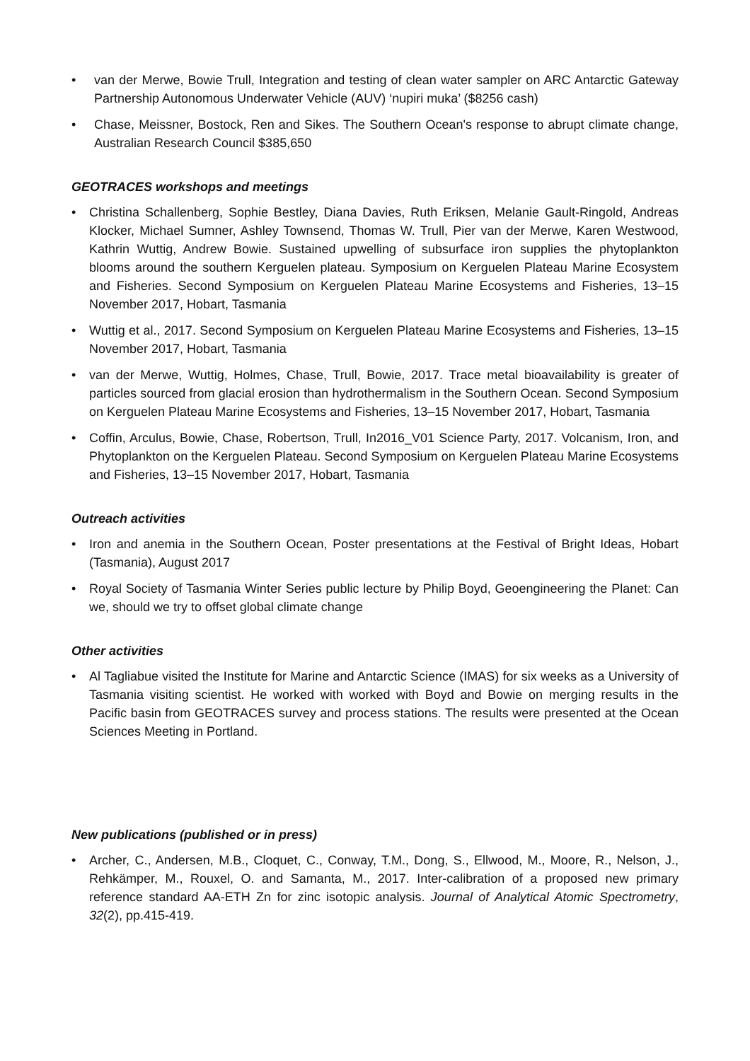van der Merwe, Bowie Trull, Integration and testing of clean water sampler on ARC Antarctic Gateway Partnership Autonomous Underwater Vehicle (AUV) ‘nupiri muka’ ($8256 cash)
Chase, Meissner, Bostock, Ren and Sikes. The Southern Ocean's response to abrupt climate change, Australian Research Council $385,650
GEOTRACES workshops and meetings
Christina Schallenberg, Sophie Bestley, Diana Davies, Ruth Eriksen, Melanie Gault-Ringold, Andreas Klocker, Michael Sumner, Ashley Townsend, Thomas W. Trull, Pier van der Merwe, Karen Westwood, Kathrin Wuttig, Andrew Bowie. Sustained upwelling of subsurface iron supplies the phytoplankton blooms around the southern Kerguelen plateau. Symposium on Kerguelen Plateau Marine Ecosystem and Fisheries. Second Symposium on Kerguelen Plateau Marine Ecosystems and Fisheries, 13–15 November 2017, Hobart, Tasmania
Wuttig et al., 2017. Second Symposium on Kerguelen Plateau Marine Ecosystems and Fisheries, 13–15 November 2017, Hobart, Tasmania
van der Merwe, Wuttig, Holmes, Chase, Trull, Bowie, 2017. Trace metal bioavailability is greater of particles sourced from glacial erosion than hydrothermalism in the Southern Ocean. Second Symposium on Kerguelen Plateau Marine Ecosystems and Fisheries, 13–15 November 2017, Hobart, Tasmania
Coffin, Arculus, Bowie, Chase, Robertson, Trull, In2016_V01 Science Party, 2017. Volcanism, Iron, and Phytoplankton on the Kerguelen Plateau. Second Symposium on Kerguelen Plateau Marine Ecosystems and Fisheries, 13–15 November 2017, Hobart, Tasmania
Outreach activities
Iron and anemia in the Southern Ocean, Poster presentations at the Festival of Bright Ideas, Hobart (Tasmania), August 2017
Royal Society of Tasmania Winter Series public lecture by Philip Boyd, Geoengineering the Planet: Can we, should we try to offset global climate change
Other activities
Al Tagliabue visited the Institute for Marine and Antarctic Science (IMAS) for six weeks as a University of Tasmania visiting scientist. He worked with worked with Boyd and Bowie on merging results in the Pacific basin from GEOTRACES survey and process stations. The results were presented at the Ocean Sciences Meeting in Portland.
New publications (published or in press)
Archer, C., Andersen, M.B., Cloquet, C., Conway, T.M., Dong, S., Ellwood, M., Moore, R., Nelson, J., Rehkämper, M., Rouxel, O. and Samanta, M., 2017. Inter-calibration of a proposed new primary reference standard AA-ETH Zn for zinc isotopic analysis. Journal of Analytical Atomic Spectrometry, 32(2), pp.415-419.